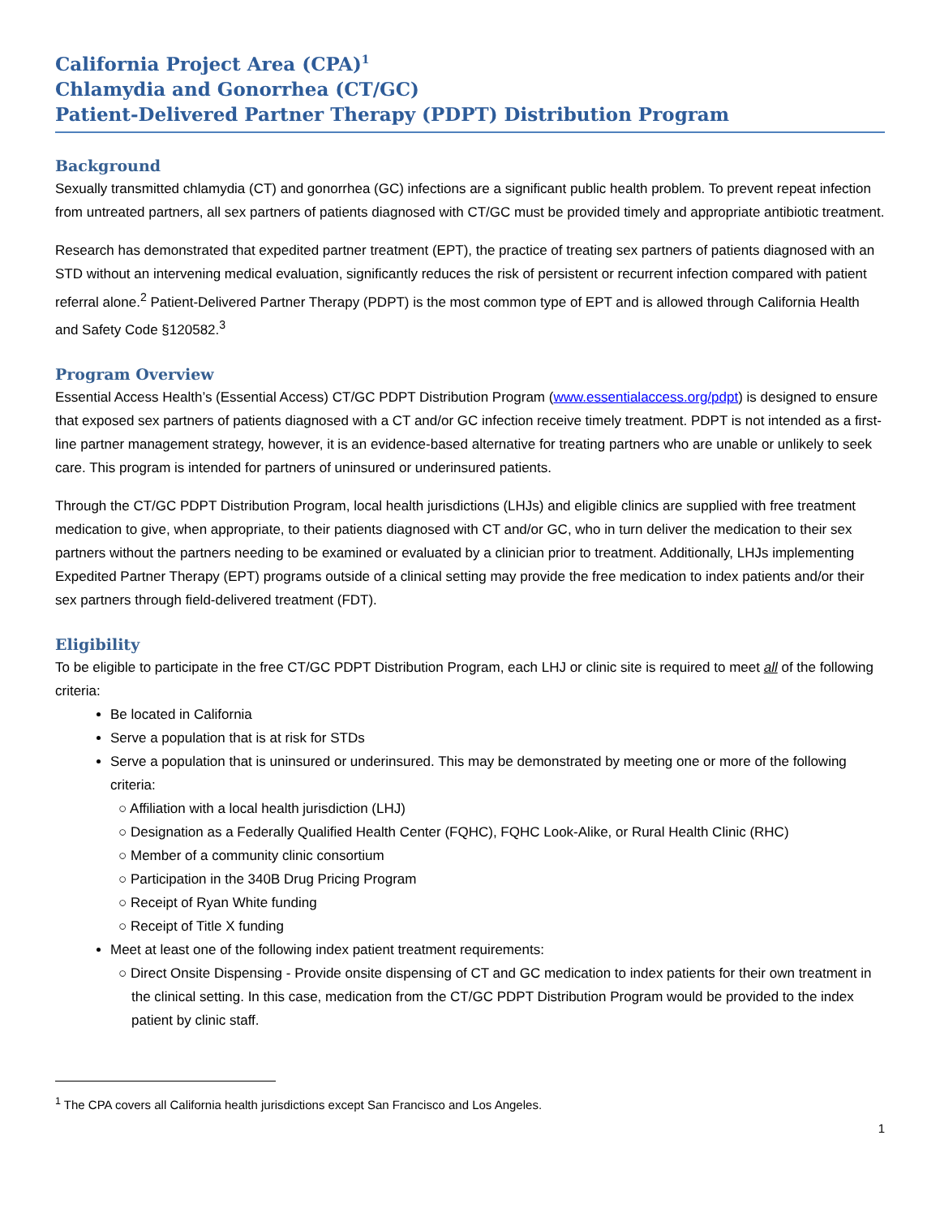California Project Area (CPA)<sup>1</sup>
Chlamydia and Gonorrhea (CT/GC)
Patient-Delivered Partner Therapy (PDPT) Distribution Program
Background
Sexually transmitted chlamydia (CT) and gonorrhea (GC) infections are a significant public health problem. To prevent repeat infection from untreated partners, all sex partners of patients diagnosed with CT/GC must be provided timely and appropriate antibiotic treatment.
Research has demonstrated that expedited partner treatment (EPT), the practice of treating sex partners of patients diagnosed with an STD without an intervening medical evaluation, significantly reduces the risk of persistent or recurrent infection compared with patient referral alone.<sup>2</sup> Patient-Delivered Partner Therapy (PDPT) is the most common type of EPT and is allowed through California Health and Safety Code §120582.<sup>3</sup>
Program Overview
Essential Access Health’s (Essential Access) CT/GC PDPT Distribution Program (www.essentialaccess.org/pdpt) is designed to ensure that exposed sex partners of patients diagnosed with a CT and/or GC infection receive timely treatment. PDPT is not intended as a first-line partner management strategy, however, it is an evidence-based alternative for treating partners who are unable or unlikely to seek care. This program is intended for partners of uninsured or underinsured patients.
Through the CT/GC PDPT Distribution Program, local health jurisdictions (LHJs) and eligible clinics are supplied with free treatment medication to give, when appropriate, to their patients diagnosed with CT and/or GC, who in turn deliver the medication to their sex partners without the partners needing to be examined or evaluated by a clinician prior to treatment. Additionally, LHJs implementing Expedited Partner Therapy (EPT) programs outside of a clinical setting may provide the free medication to index patients and/or their sex partners through field-delivered treatment (FDT).
Eligibility
To be eligible to participate in the free CT/GC PDPT Distribution Program, each LHJ or clinic site is required to meet all of the following criteria:
Be located in California
Serve a population that is at risk for STDs
Serve a population that is uninsured or underinsured. This may be demonstrated by meeting one or more of the following criteria:
○ Affiliation with a local health jurisdiction (LHJ)
○ Designation as a Federally Qualified Health Center (FQHC), FQHC Look-Alike, or Rural Health Clinic (RHC)
○ Member of a community clinic consortium
○ Participation in the 340B Drug Pricing Program
○ Receipt of Ryan White funding
○ Receipt of Title X funding
Meet at least one of the following index patient treatment requirements:
○ Direct Onsite Dispensing - Provide onsite dispensing of CT and GC medication to index patients for their own treatment in the clinical setting. In this case, medication from the CT/GC PDPT Distribution Program would be provided to the index patient by clinic staff.
<sup>1</sup> The CPA covers all California health jurisdictions except San Francisco and Los Angeles.
1